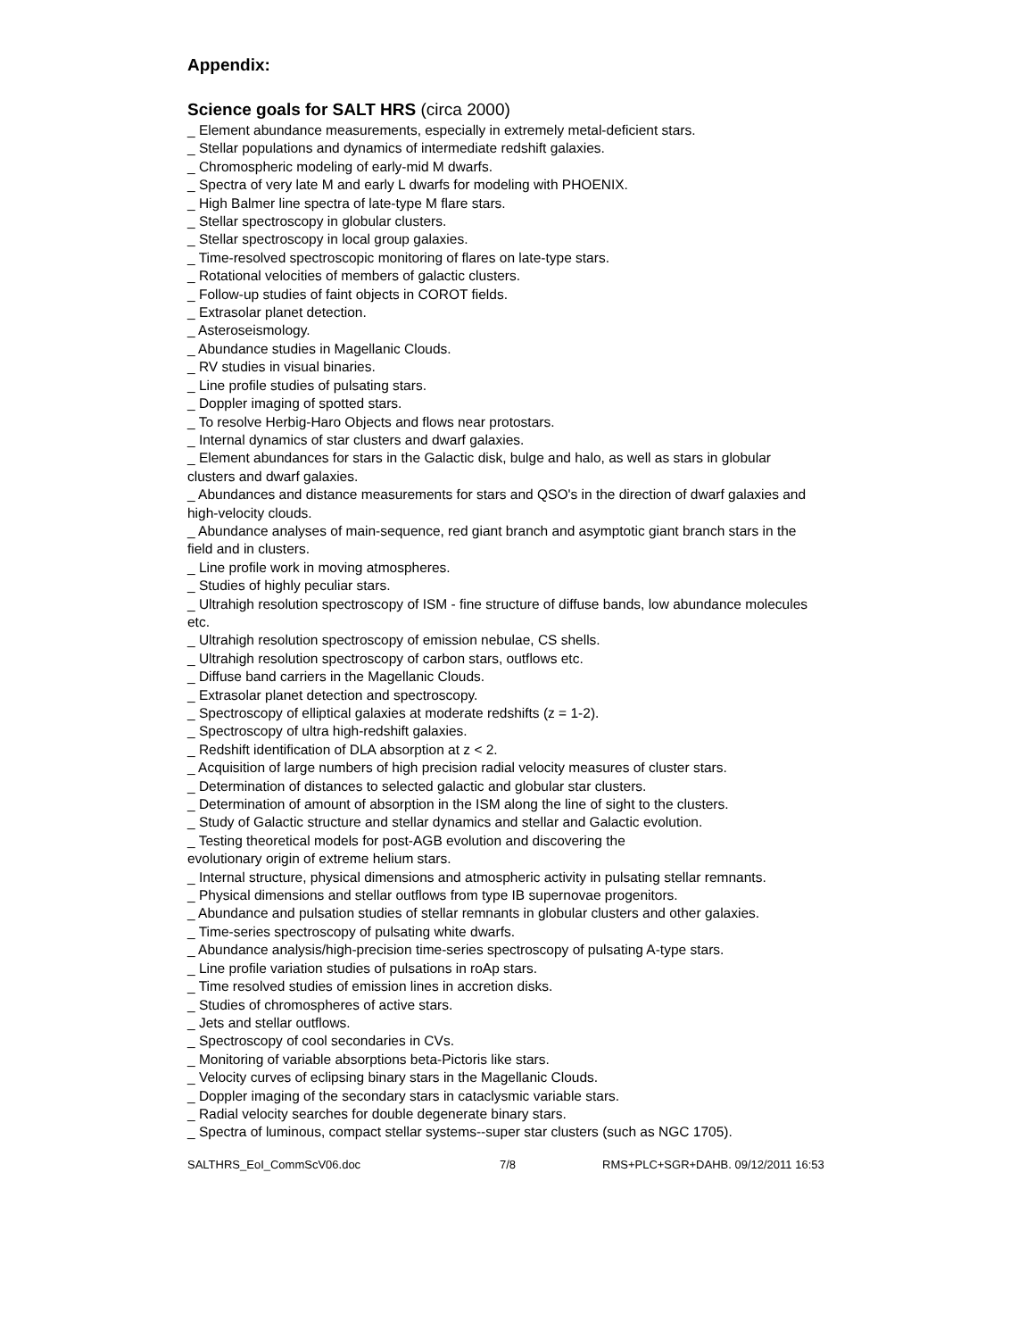Appendix:
Science goals for SALT HRS (circa 2000)
_ Element abundance measurements, especially in extremely metal-deficient stars.
_ Stellar populations and dynamics of intermediate redshift galaxies.
_ Chromospheric modeling of early-mid M dwarfs.
_ Spectra of very late M and early L dwarfs for modeling with PHOENIX.
_ High Balmer line spectra of late-type M flare stars.
_ Stellar spectroscopy in globular clusters.
_ Stellar spectroscopy in local group galaxies.
_ Time-resolved spectroscopic monitoring of flares on late-type stars.
_ Rotational velocities of members of galactic clusters.
_ Follow-up studies of faint objects in COROT fields.
_ Extrasolar planet detection.
_ Asteroseismology.
_ Abundance studies in Magellanic Clouds.
_ RV studies in visual binaries.
_ Line profile studies of pulsating stars.
_ Doppler imaging of spotted stars.
_ To resolve Herbig-Haro Objects and flows near protostars.
_ Internal dynamics of star clusters and dwarf galaxies.
_ Element abundances for stars in the Galactic disk, bulge and halo, as well as stars in globular clusters and dwarf galaxies.
_ Abundances and distance measurements for stars and QSO's in the direction of dwarf galaxies and high-velocity clouds.
_ Abundance analyses of main-sequence, red giant branch and asymptotic giant branch stars in the field and in clusters.
_ Line profile work in moving atmospheres.
_ Studies of highly peculiar stars.
_ Ultrahigh resolution spectroscopy of ISM - fine structure of diffuse bands, low abundance molecules etc.
_ Ultrahigh resolution spectroscopy of emission nebulae, CS shells.
_ Ultrahigh resolution spectroscopy of carbon stars, outflows etc.
_ Diffuse band carriers in the Magellanic Clouds.
_ Extrasolar planet detection and spectroscopy.
_ Spectroscopy of elliptical galaxies at moderate redshifts (z = 1-2).
_ Spectroscopy of ultra high-redshift galaxies.
_ Redshift identification of DLA absorption at z < 2.
_ Acquisition of large numbers of high precision radial velocity measures of cluster stars.
_ Determination of distances to selected galactic and globular star clusters.
_ Determination of amount of absorption in the ISM along the line of sight to the clusters.
_ Study of Galactic structure and stellar dynamics and stellar and Galactic evolution.
_ Testing theoretical models for post-AGB evolution and discovering the
evolutionary origin of extreme helium stars.
_ Internal structure, physical dimensions and atmospheric activity in pulsating stellar remnants.
_ Physical dimensions and stellar outflows from type IB supernovae progenitors.
_ Abundance and pulsation studies of stellar remnants in globular clusters and other galaxies.
_ Time-series spectroscopy of pulsating white dwarfs.
_ Abundance analysis/high-precision time-series spectroscopy of pulsating A-type stars.
_ Line profile variation studies of pulsations in roAp stars.
_ Time resolved studies of emission lines in accretion disks.
_ Studies of chromospheres of active stars.
_ Jets and stellar outflows.
_ Spectroscopy of cool secondaries in CVs.
_ Monitoring of variable absorptions beta-Pictoris like stars.
_ Velocity curves of eclipsing binary stars in the Magellanic Clouds.
_ Doppler imaging of the secondary stars in cataclysmic variable stars.
_ Radial velocity searches for double degenerate binary stars.
_ Spectra of luminous, compact stellar systems--super star clusters (such as NGC 1705).
SALTHRS_EoI_CommScV06.doc 7/8 RMS+PLC+SGR+DAHB. 09/12/2011 16:53